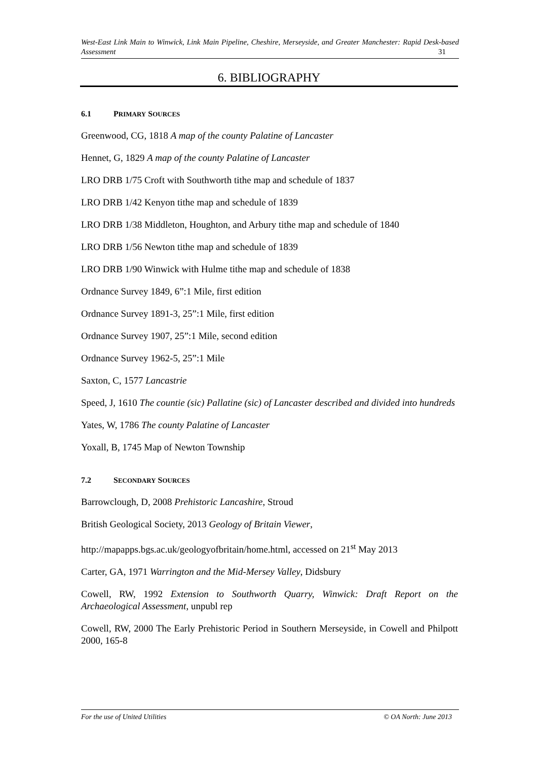West-East Link Main to Winwick, Link Main Pipeline, Cheshire, Merseyside, and Greater Manchester: Rapid Desk-based Assessment 31
6. BIBLIOGRAPHY
6.1 PRIMARY SOURCES
Greenwood, CG, 1818 A map of the county Palatine of Lancaster
Hennet, G, 1829 A map of the county Palatine of Lancaster
LRO DRB 1/75 Croft with Southworth tithe map and schedule of 1837
LRO DRB 1/42 Kenyon tithe map and schedule of 1839
LRO DRB 1/38 Middleton, Houghton, and Arbury tithe map and schedule of 1840
LRO DRB 1/56 Newton tithe map and schedule of 1839
LRO DRB 1/90 Winwick with Hulme tithe map and schedule of 1838
Ordnance Survey 1849, 6”:1 Mile, first edition
Ordnance Survey 1891-3, 25”:1 Mile, first edition
Ordnance Survey 1907, 25”:1 Mile, second edition
Ordnance Survey 1962-5, 25”:1 Mile
Saxton, C, 1577 Lancastrie
Speed, J, 1610 The countie (sic) Pallatine (sic) of Lancaster described and divided into hundreds
Yates, W, 1786 The county Palatine of Lancaster
Yoxall, B, 1745 Map of Newton Township
7.2 SECONDARY SOURCES
Barrowclough, D, 2008 Prehistoric Lancashire, Stroud
British Geological Society, 2013 Geology of Britain Viewer,
http://mapapps.bgs.ac.uk/geologyofbritain/home.html, accessed on 21<sup>st</sup> May 2013
Carter, GA, 1971 Warrington and the Mid-Mersey Valley, Didsbury
Cowell, RW, 1992 Extension to Southworth Quarry, Winwick: Draft Report on the Archaeological Assessment, unpubl rep
Cowell, RW, 2000 The Early Prehistoric Period in Southern Merseyside, in Cowell and Philpott 2000, 165-8
For the use of United Utilities © OA North: June 2013